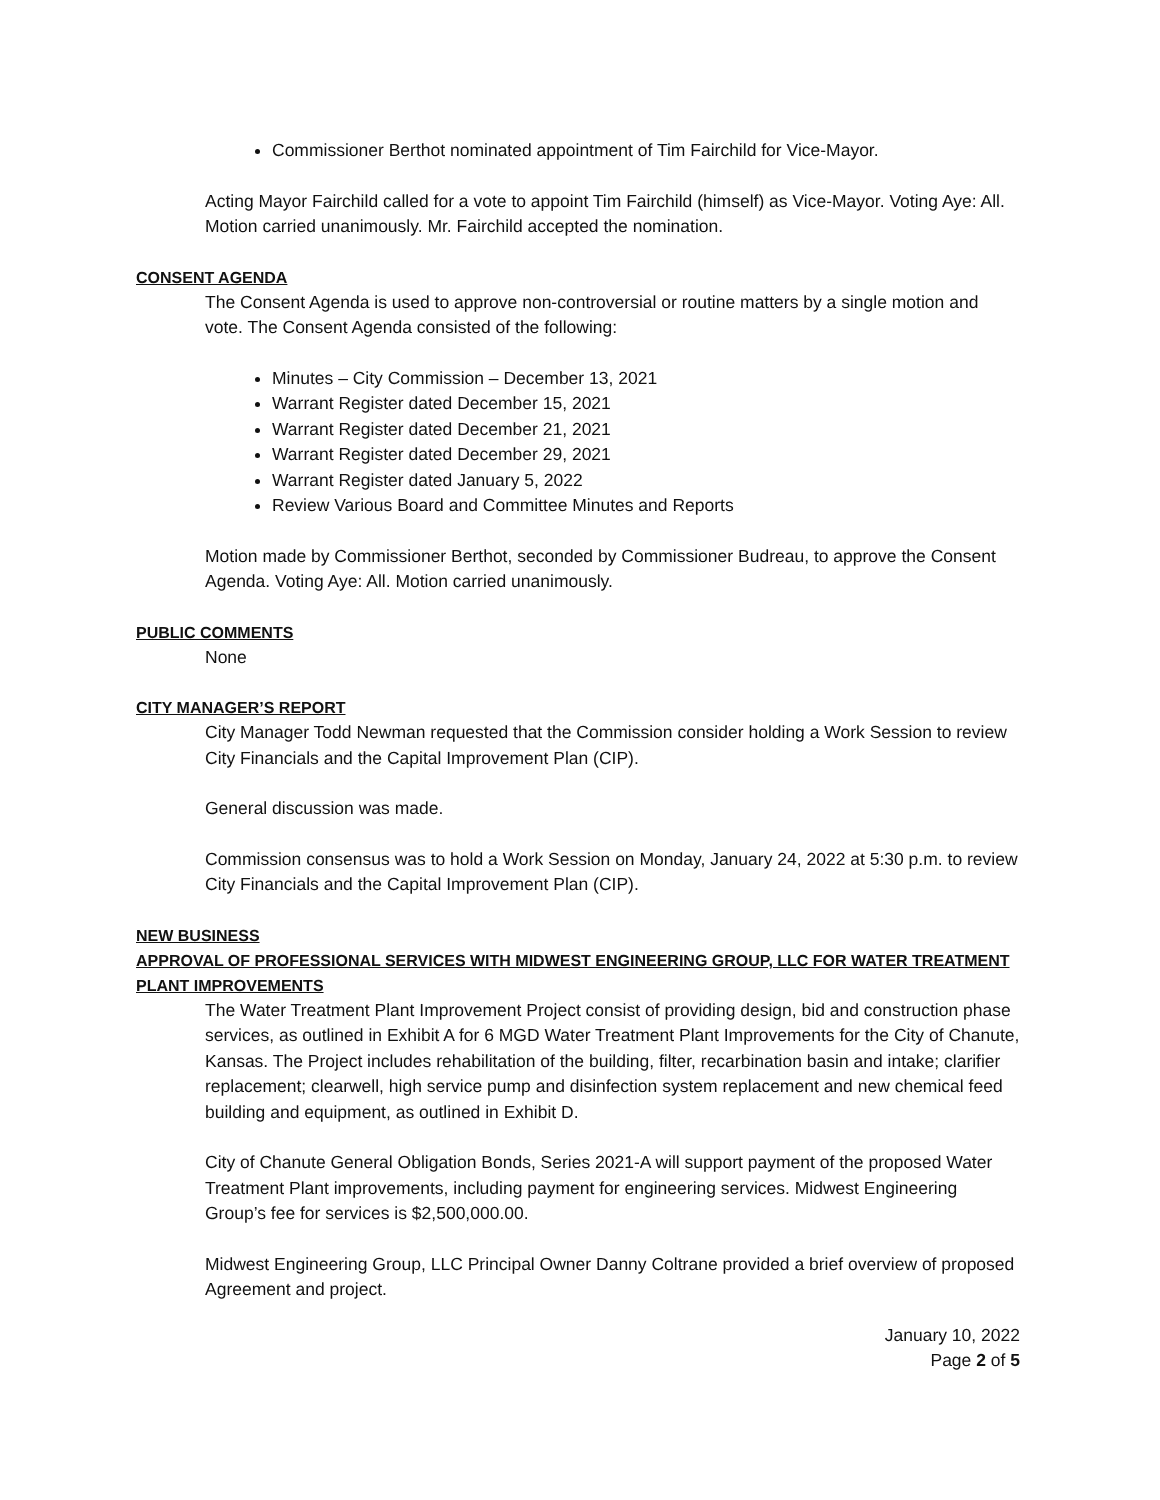Commissioner Berthot nominated appointment of Tim Fairchild for Vice-Mayor.
Acting Mayor Fairchild called for a vote to appoint Tim Fairchild (himself) as Vice-Mayor. Voting Aye: All. Motion carried unanimously. Mr. Fairchild accepted the nomination.
CONSENT AGENDA
The Consent Agenda is used to approve non-controversial or routine matters by a single motion and vote. The Consent Agenda consisted of the following:
Minutes – City Commission – December 13, 2021
Warrant Register dated December 15, 2021
Warrant Register dated December 21, 2021
Warrant Register dated December 29, 2021
Warrant Register dated January 5, 2022
Review Various Board and Committee Minutes and Reports
Motion made by Commissioner Berthot, seconded by Commissioner Budreau, to approve the Consent Agenda. Voting Aye: All. Motion carried unanimously.
PUBLIC COMMENTS
None
CITY MANAGER’S REPORT
City Manager Todd Newman requested that the Commission consider holding a Work Session to review City Financials and the Capital Improvement Plan (CIP).
General discussion was made.
Commission consensus was to hold a Work Session on Monday, January 24, 2022 at 5:30 p.m. to review City Financials and the Capital Improvement Plan (CIP).
NEW BUSINESS
APPROVAL OF PROFESSIONAL SERVICES WITH MIDWEST ENGINEERING GROUP, LLC FOR WATER TREATMENT PLANT IMPROVEMENTS
The Water Treatment Plant Improvement Project consist of providing design, bid and construction phase services, as outlined in Exhibit A for 6 MGD Water Treatment Plant Improvements for the City of Chanute, Kansas. The Project includes rehabilitation of the building, filter, recarbination basin and intake; clarifier replacement; clearwell, high service pump and disinfection system replacement and new chemical feed building and equipment, as outlined in Exhibit D.
City of Chanute General Obligation Bonds, Series 2021-A will support payment of the proposed Water Treatment Plant improvements, including payment for engineering services. Midwest Engineering Group’s fee for services is $2,500,000.00.
Midwest Engineering Group, LLC Principal Owner Danny Coltrane provided a brief overview of proposed Agreement and project.
January 10, 2022
Page 2 of 5